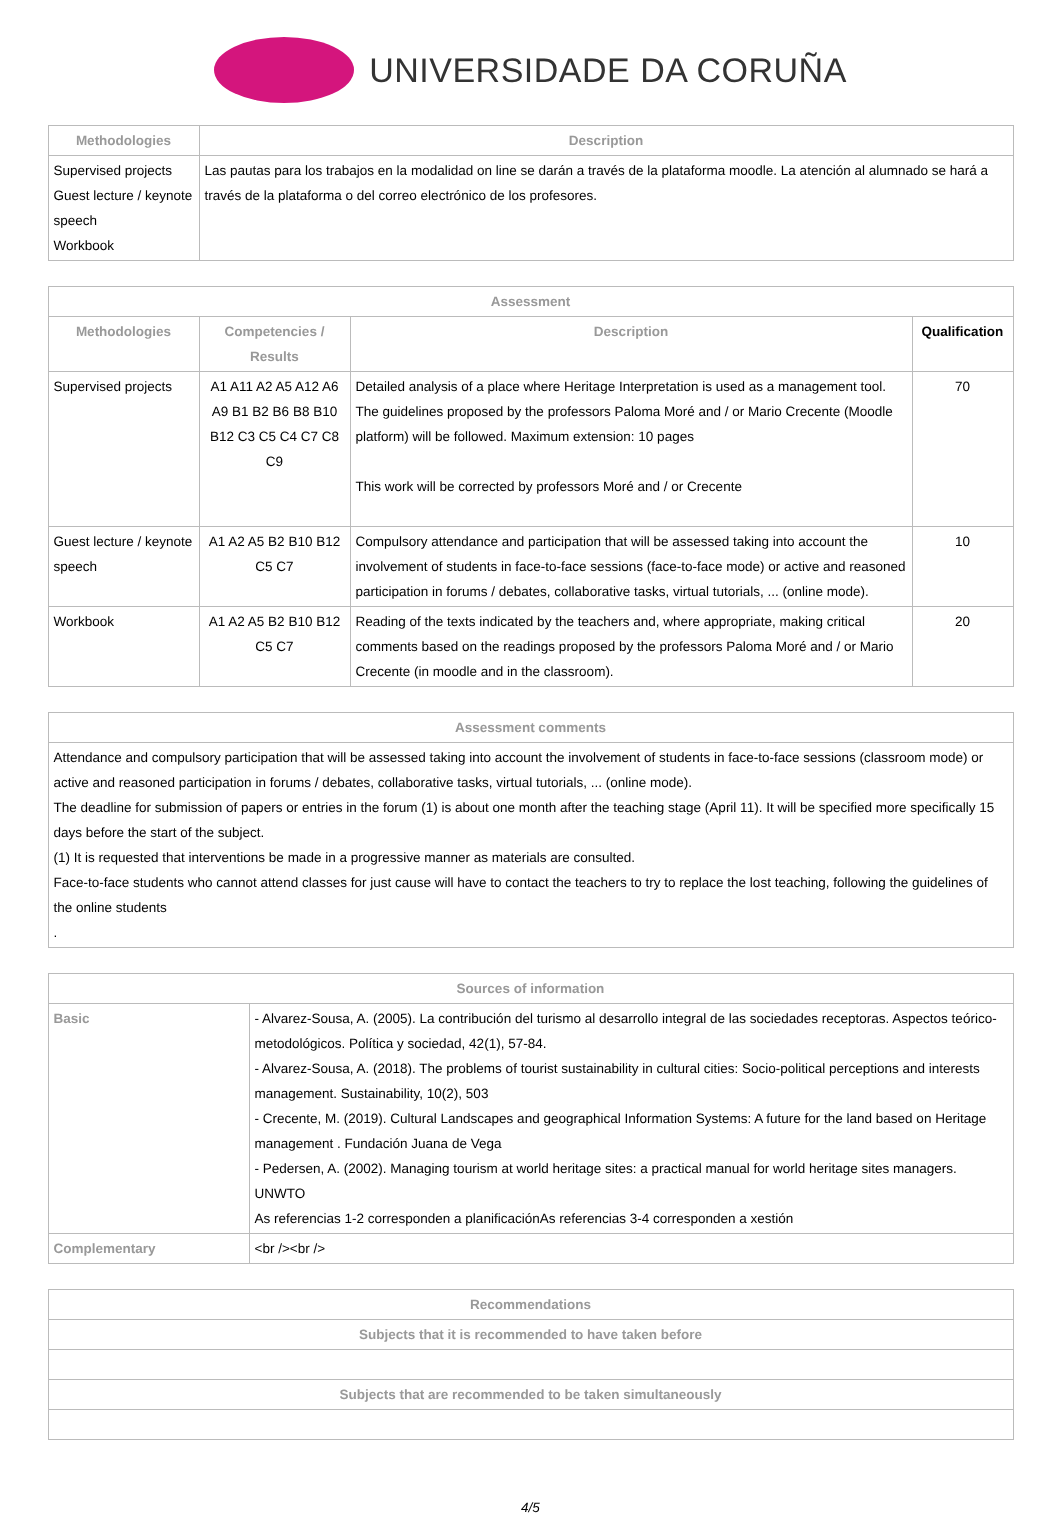UNIVERSIDADE DA CORUÑA
| Methodologies | Description |
| --- | --- |
| Supervised projects Guest lecture / keynote speech Workbook | Las pautas para los trabajos en la modalidad on line se darán a través de la plataforma moodle. La atención al alumnado se hará a través de la plataforma o del correo electrónico de los profesores. |
| Assessment | | | |
| --- | --- | --- | --- |
| Methodologies | Competencies / Results | Description | Qualification |
| Supervised projects | A1 A11 A2 A5 A12 A6 A9 B1 B2 B6 B8 B10 B12 C3 C5 C4 C7 C8 C9 | Detailed analysis of a place where Heritage Interpretation is used as a management tool. The guidelines proposed by the professors Paloma Moré and / or Mario Crecente (Moodle platform) will be followed. Maximum extension: 10 pages This work will be corrected by professors Moré and / or Crecente | 70 |
| Guest lecture / keynote speech | A1 A2 A5 B2 B10 B12 C5 C7 | Compulsory attendance and participation that will be assessed taking into account the involvement of students in face-to-face sessions (face-to-face mode) or active and reasoned participation in forums / debates, collaborative tasks, virtual tutorials, ... (online mode). | 10 |
| Workbook | A1 A2 A5 B2 B10 B12 C5 C7 | Reading of the texts indicated by the teachers and, where appropriate, making critical comments based on the readings proposed by the professors Paloma Moré and / or Mario Crecente (in moodle and in the classroom). | 20 |
| Assessment comments |
| --- |
| Attendance and compulsory participation that will be assessed taking into account the involvement of students in face-to-face sessions (classroom mode) or active and reasoned participation in forums / debates, collaborative tasks, virtual tutorials, ... (online mode). The deadline for submission of papers or entries in the forum (1) is about one month after the teaching stage (April 11). It will be specified more specifically 15 days before the start of the subject. (1) It is requested that interventions be made in a progressive manner as materials are consulted. Face-to-face students who cannot attend classes for just cause will have to contact the teachers to try to replace the lost teaching, following the guidelines of the online students . |
| Sources of information | |
| --- | --- |
| Basic | - Alvarez-Sousa, A. (2005). La contribución del turismo al desarrollo integral de las sociedades receptoras. Aspectos teórico-metodológicos. Política y sociedad, 42(1), 57-84. - Alvarez-Sousa, A. (2018). The problems of tourist sustainability in cultural cities: Socio-political perceptions and interests management. Sustainability, 10(2), 503 - Crecente, M. (2019). Cultural Landscapes and geographical Information Systems: A future for the land based on Heritage management . Fundación Juana de Vega - Pedersen, A. (2002). Managing tourism at world heritage sites: a practical manual for world heritage sites managers. UNWTO As referencias 1-2 corresponden a planificaciónAs referencias 3-4 corresponden a xestión |
| Complementary | <br /><br /> |
| Recommendations |
| --- |
| Subjects that it is recommended to have taken before |
| Subjects that are recommended to be taken simultaneously |
4/5